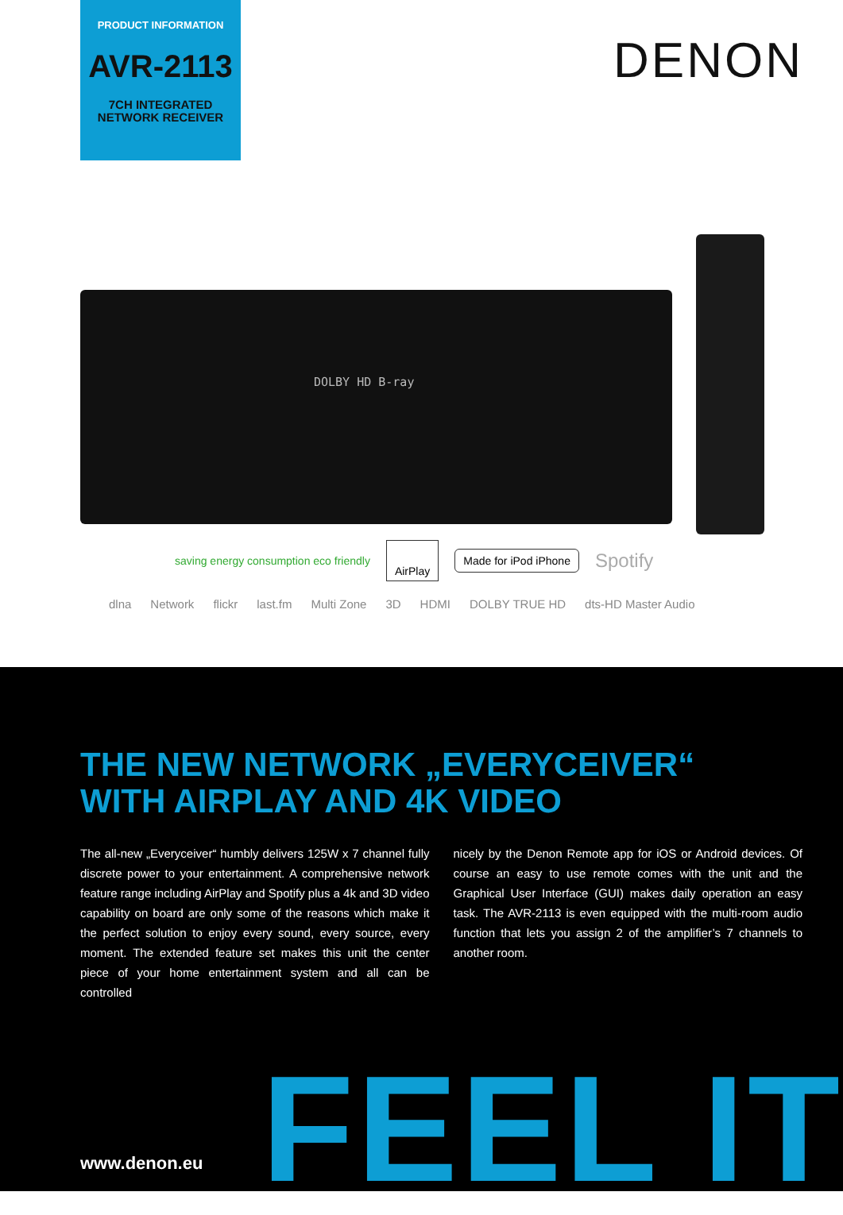PRODUCT INFORMATION
AVR-2113
7CH INTEGRATED
NETWORK RECEIVER
DENON
DOLBY HD B-ray
saving energy consumption eco friendly AirPlay Made for iPod iPhone Spotify
dlna Network flickr last.fm Multi Zone 3D HDMI DOLBY TRUE HD dts-HD Master Audio
THE NEW NETWORK „EVERYCEIVER“
WITH AIRPLAY AND 4K VIDEO
The all-new „Everyceiver“ humbly delivers 125W x 7 channel fully discrete power to your entertainment. A comprehensive network feature range including AirPlay and Spotify plus a 4k and 3D video capability on board are only some of the reasons which make it the perfect solution to enjoy every sound, every source, every moment. The extended feature set makes this unit the center piece of your home entertainment system and all can be controlled
nicely by the Denon Remote app for iOS or Android devices. Of course an easy to use remote comes with the unit and the Graphical User Interface (GUI) makes daily operation an easy task. The AVR-2113 is even equipped with the multi-room audio function that lets you assign 2 of the amplifier’s 7 channels to another room.
FEEL IT www.denon.eu